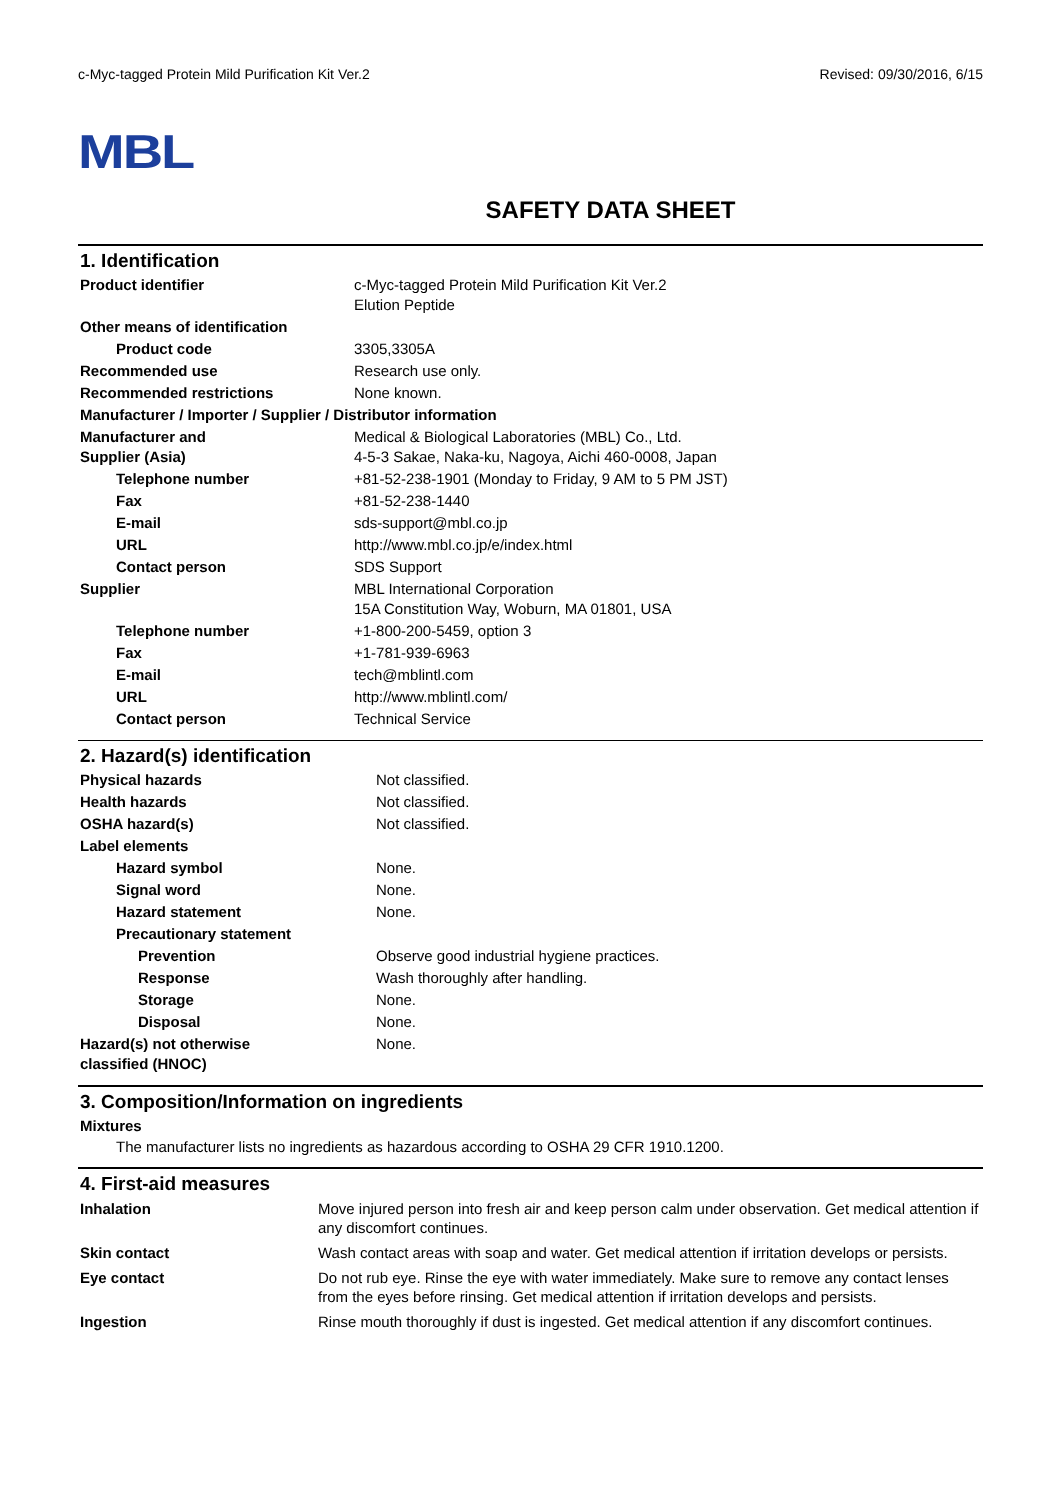c-Myc-tagged Protein Mild Purification Kit Ver.2 Revised: 09/30/2016, 6/15
MBL
SAFETY DATA SHEET
1. Identification
| Product identifier | c-Myc-tagged Protein Mild Purification Kit Ver.2 Elution Peptide |
| Other means of identification | |
| Product code | 3305,3305A |
| Recommended use | Research use only. |
| Recommended restrictions | None known. |
| Manufacturer / Importer / Supplier / Distributor information | |
| Manufacturer and Supplier (Asia) | Medical & Biological Laboratories (MBL) Co., Ltd. 4-5-3 Sakae, Naka-ku, Nagoya, Aichi 460-0008, Japan |
| Telephone number | +81-52-238-1901 (Monday to Friday, 9 AM to 5 PM JST) |
| Fax | +81-52-238-1440 |
| E-mail | sds-support@mbl.co.jp |
| URL | http://www.mbl.co.jp/e/index.html |
| Contact person | SDS Support |
| Supplier | MBL International Corporation 15A Constitution Way, Woburn, MA 01801, USA |
| Telephone number | +1-800-200-5459, option 3 |
| Fax | +1-781-939-6963 |
| E-mail | tech@mblintl.com |
| URL | http://www.mblintl.com/ |
| Contact person | Technical Service |
2. Hazard(s) identification
| Physical hazards | Not classified. |
| Health hazards | Not classified. |
| OSHA hazard(s) | Not classified. |
| Label elements | |
| Hazard symbol | None. |
| Signal word | None. |
| Hazard statement | None. |
| Precautionary statement | |
| Prevention | Observe good industrial hygiene practices. |
| Response | Wash thoroughly after handling. |
| Storage | None. |
| Disposal | None. |
| Hazard(s) not otherwise classified (HNOC) | None. |
3. Composition/Information on ingredients
Mixtures
The manufacturer lists no ingredients as hazardous according to OSHA 29 CFR 1910.1200.
4. First-aid measures
| Inhalation | Move injured person into fresh air and keep person calm under observation. Get medical attention if any discomfort continues. |
| Skin contact | Wash contact areas with soap and water. Get medical attention if irritation develops or persists. |
| Eye contact | Do not rub eye. Rinse the eye with water immediately. Make sure to remove any contact lenses from the eyes before rinsing. Get medical attention if irritation develops and persists. |
| Ingestion | Rinse mouth thoroughly if dust is ingested. Get medical attention if any discomfort continues. |